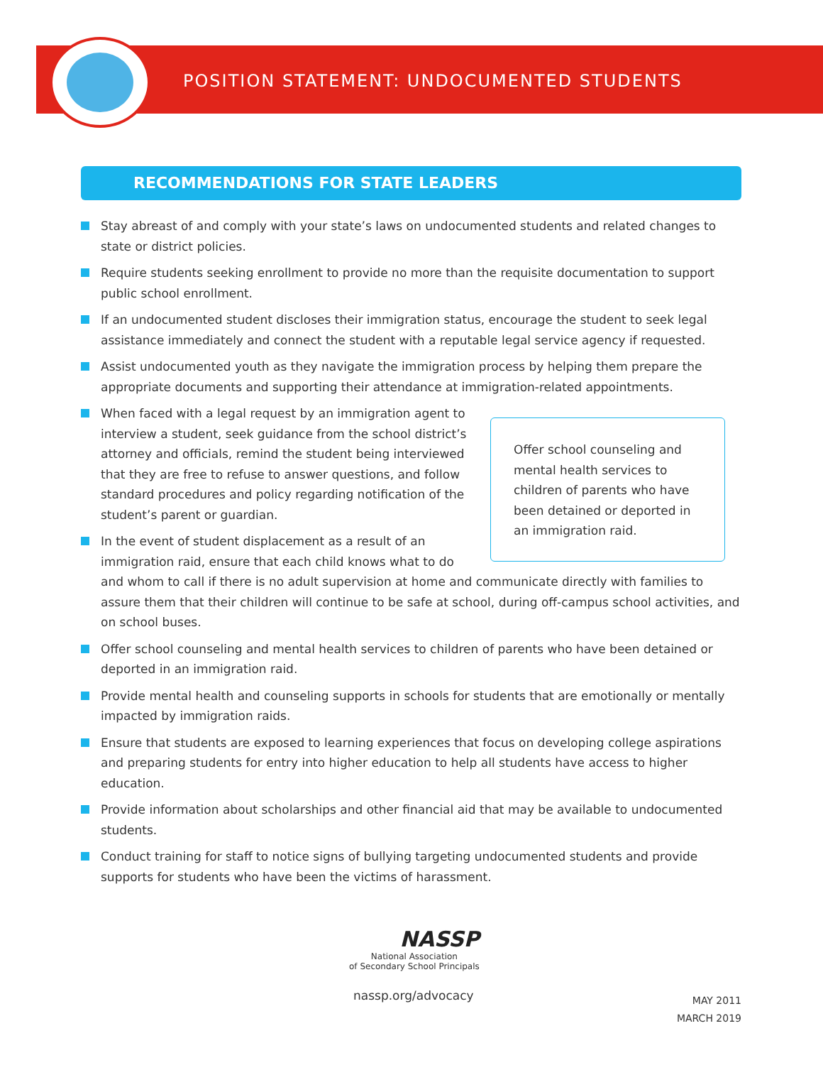POSITION STATEMENT: UNDOCUMENTED STUDENTS
RECOMMENDATIONS FOR STATE LEADERS
Stay abreast of and comply with your state’s laws on undocumented students and related changes to state or district policies.
Require students seeking enrollment to provide no more than the requisite documentation to support public school enrollment.
If an undocumented student discloses their immigration status, encourage the student to seek legal assistance immediately and connect the student with a reputable legal service agency if requested.
Assist undocumented youth as they navigate the immigration process by helping them prepare the appropriate documents and supporting their attendance at immigration-related appointments.
Offer school counseling and mental health services to children of parents who have been detained or deported in an immigration raid.
When faced with a legal request by an immigration agent to interview a student, seek guidance from the school district’s attorney and officials, remind the student being interviewed that they are free to refuse to answer questions, and follow standard procedures and policy regarding notification of the student’s parent or guardian.
In the event of student displacement as a result of an immigration raid, ensure that each child knows what to do and whom to call if there is no adult supervision at home and communicate directly with families to assure them that their children will continue to be safe at school, during off-campus school activities, and on school buses.
Offer school counseling and mental health services to children of parents who have been detained or deported in an immigration raid.
Provide mental health and counseling supports in schools for students that are emotionally or mentally impacted by immigration raids.
Ensure that students are exposed to learning experiences that focus on developing college aspirations and preparing students for entry into higher education to help all students have access to higher education.
Provide information about scholarships and other financial aid that may be available to undocumented students.
Conduct training for staff to notice signs of bullying targeting undocumented students and provide supports for students who have been the victims of harassment.
NASSP
National Association
of Secondary School Principals
nassp.org/advocacy
MAY 2011
MARCH 2019